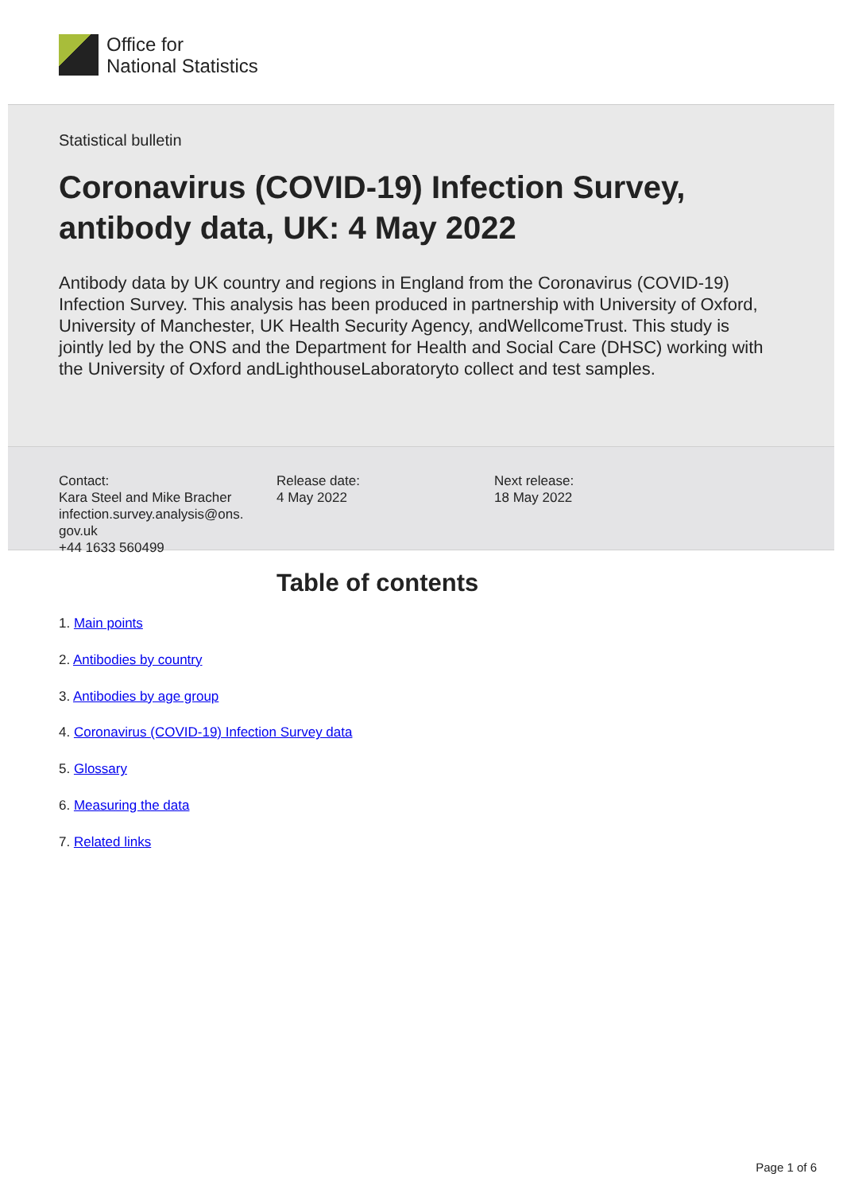Office for
National Statistics
Statistical bulletin
Coronavirus (COVID-19) Infection Survey, antibody data, UK: 4 May 2022
Antibody data by UK country and regions in England from the Coronavirus (COVID-19) Infection Survey. This analysis has been produced in partnership with University of Oxford, University of Manchester, UK Health Security Agency, andWellcomeTrust. This study is jointly led by the ONS and the Department for Health and Social Care (DHSC) working with the University of Oxford andLighthouseLaboratoryto collect and test samples.
Contact:
Kara Steel and Mike Bracher
infection.survey.analysis@ons.
gov.uk
+44 1633 560499
Release date:
4 May 2022
Next release:
18 May 2022
Table of contents
1. Main points
2. Antibodies by country
3. Antibodies by age group
4. Coronavirus (COVID-19) Infection Survey data
5. Glossary
6. Measuring the data
7. Related links
Page 1 of 6